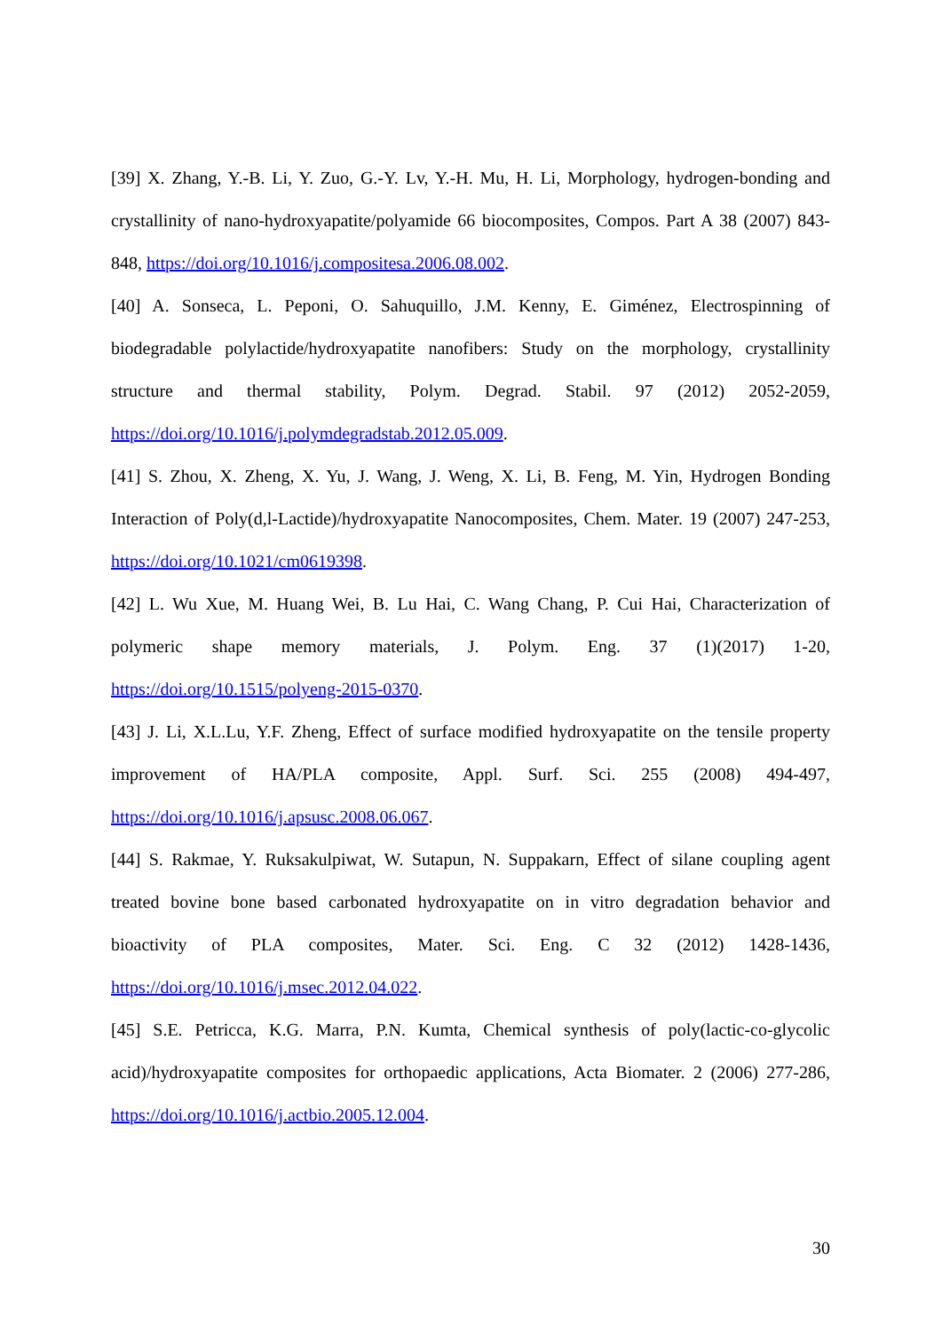[39] X. Zhang, Y.-B. Li, Y. Zuo, G.-Y. Lv, Y.-H. Mu, H. Li, Morphology, hydrogen-bonding and crystallinity of nano-hydroxyapatite/polyamide 66 biocomposites, Compos. Part A 38 (2007) 843-848, https://doi.org/10.1016/j.compositesa.2006.08.002.
[40] A. Sonseca, L. Peponi, O. Sahuquillo, J.M. Kenny, E. Giménez, Electrospinning of biodegradable polylactide/hydroxyapatite nanofibers: Study on the morphology, crystallinity structure and thermal stability, Polym. Degrad. Stabil. 97 (2012) 2052-2059, https://doi.org/10.1016/j.polymdegradstab.2012.05.009.
[41] S. Zhou, X. Zheng, X. Yu, J. Wang, J. Weng, X. Li, B. Feng, M. Yin, Hydrogen Bonding Interaction of Poly(d,l-Lactide)/hydroxyapatite Nanocomposites, Chem. Mater. 19 (2007) 247-253, https://doi.org/10.1021/cm0619398.
[42] L. Wu Xue, M. Huang Wei, B. Lu Hai, C. Wang Chang, P. Cui Hai, Characterization of polymeric shape memory materials, J. Polym. Eng. 37 (1)(2017) 1-20, https://doi.org/10.1515/polyeng-2015-0370.
[43] J. Li, X.L.Lu, Y.F. Zheng, Effect of surface modified hydroxyapatite on the tensile property improvement of HA/PLA composite, Appl. Surf. Sci. 255 (2008) 494-497, https://doi.org/10.1016/j.apsusc.2008.06.067.
[44] S. Rakmae, Y. Ruksakulpiwat, W. Sutapun, N. Suppakarn, Effect of silane coupling agent treated bovine bone based carbonated hydroxyapatite on in vitro degradation behavior and bioactivity of PLA composites, Mater. Sci. Eng. C 32 (2012) 1428-1436, https://doi.org/10.1016/j.msec.2012.04.022.
[45] S.E. Petricca, K.G. Marra, P.N. Kumta, Chemical synthesis of poly(lactic-co-glycolic acid)/hydroxyapatite composites for orthopaedic applications, Acta Biomater. 2 (2006) 277-286, https://doi.org/10.1016/j.actbio.2005.12.004.
30